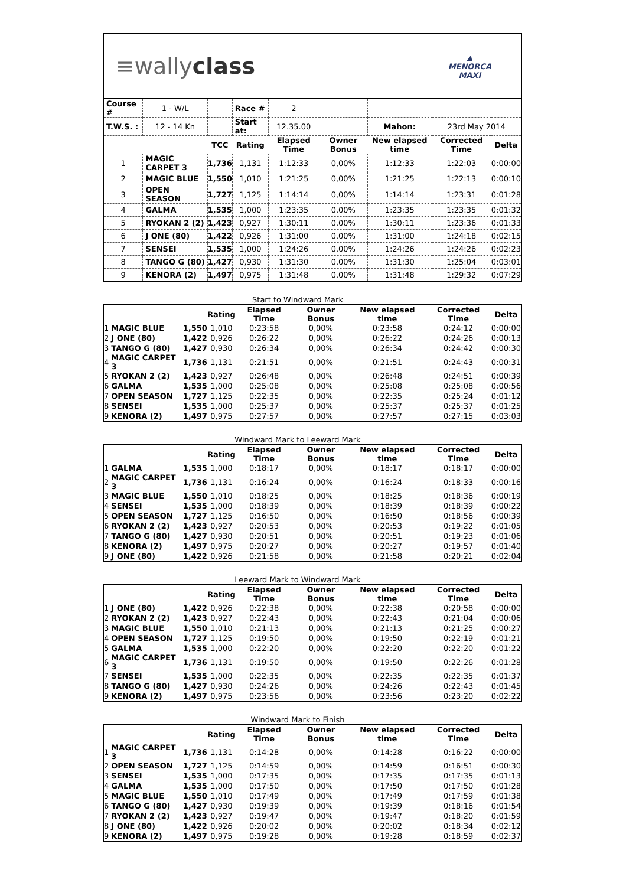≡wallyclass
▲
MENORCA
MAXI
| Course # | 1 - W/L | | Race # | 2 | | | | |
| T.W.S. : | 12 - 14 Kn | | Start at: | 12.35.00 | | Mahon: | 23rd May 2014 | |
| | | TCC | Rating | Elapsed Time | Owner Bonus | New elapsed time | Corrected Time | Delta |
| 1 | MAGIC CARPET 3 | 1,736 | 1,131 | 1:12:33 | 0,00% | 1:12:33 | 1:22:03 | 0:00:00 |
| 2 | MAGIC BLUE | 1,550 | 1,010 | 1:21:25 | 0,00% | 1:21:25 | 1:22:13 | 0:00:10 |
| 3 | OPEN SEASON | 1,727 | 1,125 | 1:14:14 | 0,00% | 1:14:14 | 1:23:31 | 0:01:28 |
| 4 | GALMA | 1,535 | 1,000 | 1:23:35 | 0,00% | 1:23:35 | 1:23:35 | 0:01:32 |
| 5 | RYOKAN 2 (2) | 1,423 | 0,927 | 1:30:11 | 0,00% | 1:30:11 | 1:23:36 | 0:01:33 |
| 6 | J ONE (80) | 1,422 | 0,926 | 1:31:00 | 0,00% | 1:31:00 | 1:24:18 | 0:02:15 |
| 7 | SENSEI | 1,535 | 1,000 | 1:24:26 | 0,00% | 1:24:26 | 1:24:26 | 0:02:23 |
| 8 | TANGO G (80) | 1,427 | 0,930 | 1:31:30 | 0,00% | 1:31:30 | 1:25:04 | 0:03:01 |
| 9 | KENORA (2) | 1,497 | 0,975 | 1:31:48 | 0,00% | 1:31:48 | 1:29:32 | 0:07:29 |
Start to Windward Mark
| | | | Rating | Elapsed Time | Owner Bonus | New elapsed time | Corrected Time | Delta |
| --- | --- | --- | --- | --- | --- | --- | --- | --- |
| 1 | MAGIC BLUE | 1,550 | 1,010 | 0:23:58 | 0,00% | 0:23:58 | 0:24:12 | 0:00:00 |
| 2 | J ONE (80) | 1,422 | 0,926 | 0:26:22 | 0,00% | 0:26:22 | 0:24:26 | 0:00:13 |
| 3 | TANGO G (80) | 1,427 | 0,930 | 0:26:34 | 0,00% | 0:26:34 | 0:24:42 | 0:00:30 |
| 4 | MAGIC CARPET 3 | 1,736 | 1,131 | 0:21:51 | 0,00% | 0:21:51 | 0:24:43 | 0:00:31 |
| 5 | RYOKAN 2 (2) | 1,423 | 0,927 | 0:26:48 | 0,00% | 0:26:48 | 0:24:51 | 0:00:39 |
| 6 | GALMA | 1,535 | 1,000 | 0:25:08 | 0,00% | 0:25:08 | 0:25:08 | 0:00:56 |
| 7 | OPEN SEASON | 1,727 | 1,125 | 0:22:35 | 0,00% | 0:22:35 | 0:25:24 | 0:01:12 |
| 8 | SENSEI | 1,535 | 1,000 | 0:25:37 | 0,00% | 0:25:37 | 0:25:37 | 0:01:25 |
| 9 | KENORA (2) | 1,497 | 0,975 | 0:27:57 | 0,00% | 0:27:57 | 0:27:15 | 0:03:03 |
Windward Mark to Leeward Mark
| | | | Rating | Elapsed Time | Owner Bonus | New elapsed time | Corrected Time | Delta |
| --- | --- | --- | --- | --- | --- | --- | --- | --- |
| 1 | GALMA | 1,535 | 1,000 | 0:18:17 | 0,00% | 0:18:17 | 0:18:17 | 0:00:00 |
| 2 | MAGIC CARPET 3 | 1,736 | 1,131 | 0:16:24 | 0,00% | 0:16:24 | 0:18:33 | 0:00:16 |
| 3 | MAGIC BLUE | 1,550 | 1,010 | 0:18:25 | 0,00% | 0:18:25 | 0:18:36 | 0:00:19 |
| 4 | SENSEI | 1,535 | 1,000 | 0:18:39 | 0,00% | 0:18:39 | 0:18:39 | 0:00:22 |
| 5 | OPEN SEASON | 1,727 | 1,125 | 0:16:50 | 0,00% | 0:16:50 | 0:18:56 | 0:00:39 |
| 6 | RYOKAN 2 (2) | 1,423 | 0,927 | 0:20:53 | 0,00% | 0:20:53 | 0:19:22 | 0:01:05 |
| 7 | TANGO G (80) | 1,427 | 0,930 | 0:20:51 | 0,00% | 0:20:51 | 0:19:23 | 0:01:06 |
| 8 | KENORA (2) | 1,497 | 0,975 | 0:20:27 | 0,00% | 0:20:27 | 0:19:57 | 0:01:40 |
| 9 | J ONE (80) | 1,422 | 0,926 | 0:21:58 | 0,00% | 0:21:58 | 0:20:21 | 0:02:04 |
Leeward Mark to Windward Mark
| | | | Rating | Elapsed Time | Owner Bonus | New elapsed time | Corrected Time | Delta |
| --- | --- | --- | --- | --- | --- | --- | --- | --- |
| 1 | J ONE (80) | 1,422 | 0,926 | 0:22:38 | 0,00% | 0:22:38 | 0:20:58 | 0:00:00 |
| 2 | RYOKAN 2 (2) | 1,423 | 0,927 | 0:22:43 | 0,00% | 0:22:43 | 0:21:04 | 0:00:06 |
| 3 | MAGIC BLUE | 1,550 | 1,010 | 0:21:13 | 0,00% | 0:21:13 | 0:21:25 | 0:00:27 |
| 4 | OPEN SEASON | 1,727 | 1,125 | 0:19:50 | 0,00% | 0:19:50 | 0:22:19 | 0:01:21 |
| 5 | GALMA | 1,535 | 1,000 | 0:22:20 | 0,00% | 0:22:20 | 0:22:20 | 0:01:22 |
| 6 | MAGIC CARPET 3 | 1,736 | 1,131 | 0:19:50 | 0,00% | 0:19:50 | 0:22:26 | 0:01:28 |
| 7 | SENSEI | 1,535 | 1,000 | 0:22:35 | 0,00% | 0:22:35 | 0:22:35 | 0:01:37 |
| 8 | TANGO G (80) | 1,427 | 0,930 | 0:24:26 | 0,00% | 0:24:26 | 0:22:43 | 0:01:45 |
| 9 | KENORA (2) | 1,497 | 0,975 | 0:23:56 | 0,00% | 0:23:56 | 0:23:20 | 0:02:22 |
Windward Mark to Finish
| | | | Rating | Elapsed Time | Owner Bonus | New elapsed time | Corrected Time | Delta |
| --- | --- | --- | --- | --- | --- | --- | --- | --- |
| 1 | MAGIC CARPET 3 | 1,736 | 1,131 | 0:14:28 | 0,00% | 0:14:28 | 0:16:22 | 0:00:00 |
| 2 | OPEN SEASON | 1,727 | 1,125 | 0:14:59 | 0,00% | 0:14:59 | 0:16:51 | 0:00:30 |
| 3 | SENSEI | 1,535 | 1,000 | 0:17:35 | 0,00% | 0:17:35 | 0:17:35 | 0:01:13 |
| 4 | GALMA | 1,535 | 1,000 | 0:17:50 | 0,00% | 0:17:50 | 0:17:50 | 0:01:28 |
| 5 | MAGIC BLUE | 1,550 | 1,010 | 0:17:49 | 0,00% | 0:17:49 | 0:17:59 | 0:01:38 |
| 6 | TANGO G (80) | 1,427 | 0,930 | 0:19:39 | 0,00% | 0:19:39 | 0:18:16 | 0:01:54 |
| 7 | RYOKAN 2 (2) | 1,423 | 0,927 | 0:19:47 | 0,00% | 0:19:47 | 0:18:20 | 0:01:59 |
| 8 | J ONE (80) | 1,422 | 0,926 | 0:20:02 | 0,00% | 0:20:02 | 0:18:34 | 0:02:12 |
| 9 | KENORA (2) | 1,497 | 0,975 | 0:19:28 | 0,00% | 0:19:28 | 0:18:59 | 0:02:37 |